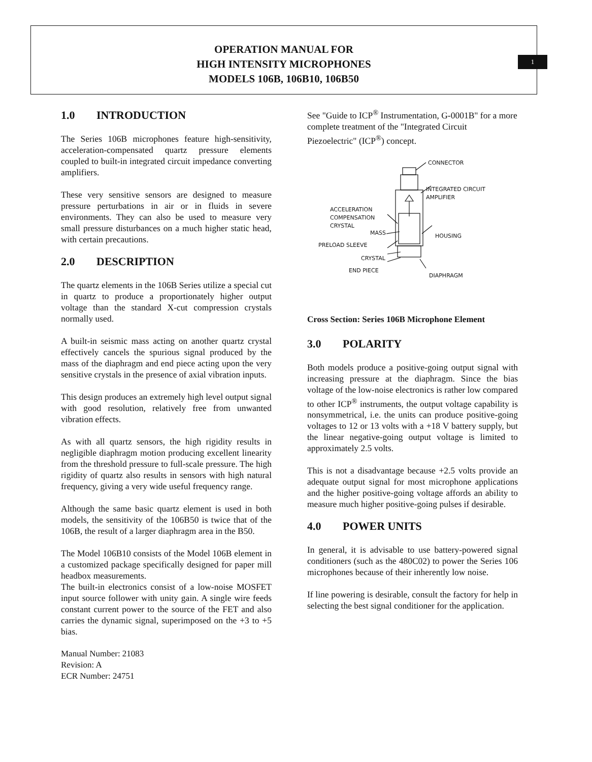OPERATION MANUAL FOR
HIGH INTENSITY MICROPHONES
MODELS 106B, 106B10, 106B50
1
1.0 INTRODUCTION
The Series 106B microphones feature high-sensitivity, acceleration-compensated quartz pressure elements coupled to built-in integrated circuit impedance converting amplifiers.
These very sensitive sensors are designed to measure pressure perturbations in air or in fluids in severe environments. They can also be used to measure very small pressure disturbances on a much higher static head, with certain precautions.
2.0 DESCRIPTION
The quartz elements in the 106B Series utilize a special cut in quartz to produce a proportionately higher output voltage than the standard X-cut compression crystals normally used.
A built-in seismic mass acting on another quartz crystal effectively cancels the spurious signal produced by the mass of the diaphragm and end piece acting upon the very sensitive crystals in the presence of axial vibration inputs.
This design produces an extremely high level output signal with good resolution, relatively free from unwanted vibration effects.
As with all quartz sensors, the high rigidity results in negligible diaphragm motion producing excellent linearity from the threshold pressure to full-scale pressure. The high rigidity of quartz also results in sensors with high natural frequency, giving a very wide useful frequency range.
Although the same basic quartz element is used in both models, the sensitivity of the 106B50 is twice that of the 106B, the result of a larger diaphragm area in the B50.
The Model 106B10 consists of the Model 106B element in a customized package specifically designed for paper mill headbox measurements.
The built-in electronics consist of a low-noise MOSFET input source follower with unity gain. A single wire feeds constant current power to the source of the FET and also carries the dynamic signal, superimposed on the +3 to +5 bias.
Manual Number: 21083
Revision: A
ECR Number: 24751
See "Guide to ICP<sup>®</sup> Instrumentation, G-0001B" for a more complete treatment of the "Integrated Circuit Piezoelectric" (ICP<sup>®</sup>) concept.
CONNECTOR
INTEGRATED CIRCUIT
AMPLIFIER
ACCELERATION
COMPENSATION
CRYSTAL
MASS
HOUSING
PRELOAD SLEEVE
CRYSTAL
END PIECE
DIAPHRAGM
Cross Section: Series 106B Microphone Element
3.0 POLARITY
Both models produce a positive-going output signal with increasing pressure at the diaphragm. Since the bias voltage of the low-noise electronics is rather low compared to other ICP<sup>®</sup> instruments, the output voltage capability is nonsymmetrical, i.e. the units can produce positive-going voltages to 12 or 13 volts with a +18 V battery supply, but the linear negative-going output voltage is limited to approximately 2.5 volts.
This is not a disadvantage because +2.5 volts provide an adequate output signal for most microphone applications and the higher positive-going voltage affords an ability to measure much higher positive-going pulses if desirable.
4.0 POWER UNITS
In general, it is advisable to use battery-powered signal conditioners (such as the 480C02) to power the Series 106 microphones because of their inherently low noise.
If line powering is desirable, consult the factory for help in selecting the best signal conditioner for the application.